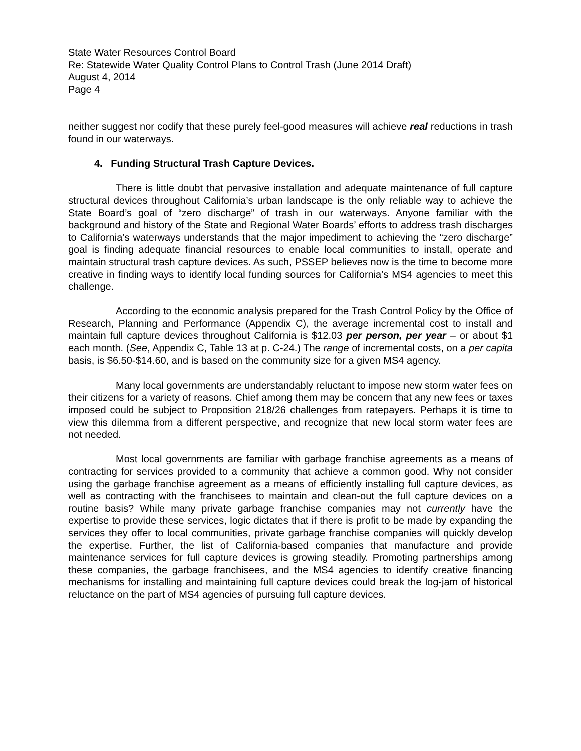State Water Resources Control Board
Re: Statewide Water Quality Control Plans to Control Trash (June 2014 Draft)
August 4, 2014
Page 4
neither suggest nor codify that these purely feel-good measures will achieve real reductions in trash found in our waterways.
4. Funding Structural Trash Capture Devices.
There is little doubt that pervasive installation and adequate maintenance of full capture structural devices throughout California’s urban landscape is the only reliable way to achieve the State Board’s goal of “zero discharge” of trash in our waterways. Anyone familiar with the background and history of the State and Regional Water Boards’ efforts to address trash discharges to California’s waterways understands that the major impediment to achieving the “zero discharge” goal is finding adequate financial resources to enable local communities to install, operate and maintain structural trash capture devices. As such, PSSEP believes now is the time to become more creative in finding ways to identify local funding sources for California’s MS4 agencies to meet this challenge.
According to the economic analysis prepared for the Trash Control Policy by the Office of Research, Planning and Performance (Appendix C), the average incremental cost to install and maintain full capture devices throughout California is $12.03 per person, per year – or about $1 each month. (See, Appendix C, Table 13 at p. C-24.) The range of incremental costs, on a per capita basis, is $6.50-$14.60, and is based on the community size for a given MS4 agency.
Many local governments are understandably reluctant to impose new storm water fees on their citizens for a variety of reasons. Chief among them may be concern that any new fees or taxes imposed could be subject to Proposition 218/26 challenges from ratepayers. Perhaps it is time to view this dilemma from a different perspective, and recognize that new local storm water fees are not needed.
Most local governments are familiar with garbage franchise agreements as a means of contracting for services provided to a community that achieve a common good. Why not consider using the garbage franchise agreement as a means of efficiently installing full capture devices, as well as contracting with the franchisees to maintain and clean-out the full capture devices on a routine basis? While many private garbage franchise companies may not currently have the expertise to provide these services, logic dictates that if there is profit to be made by expanding the services they offer to local communities, private garbage franchise companies will quickly develop the expertise. Further, the list of California-based companies that manufacture and provide maintenance services for full capture devices is growing steadily. Promoting partnerships among these companies, the garbage franchisees, and the MS4 agencies to identify creative financing mechanisms for installing and maintaining full capture devices could break the log-jam of historical reluctance on the part of MS4 agencies of pursuing full capture devices.